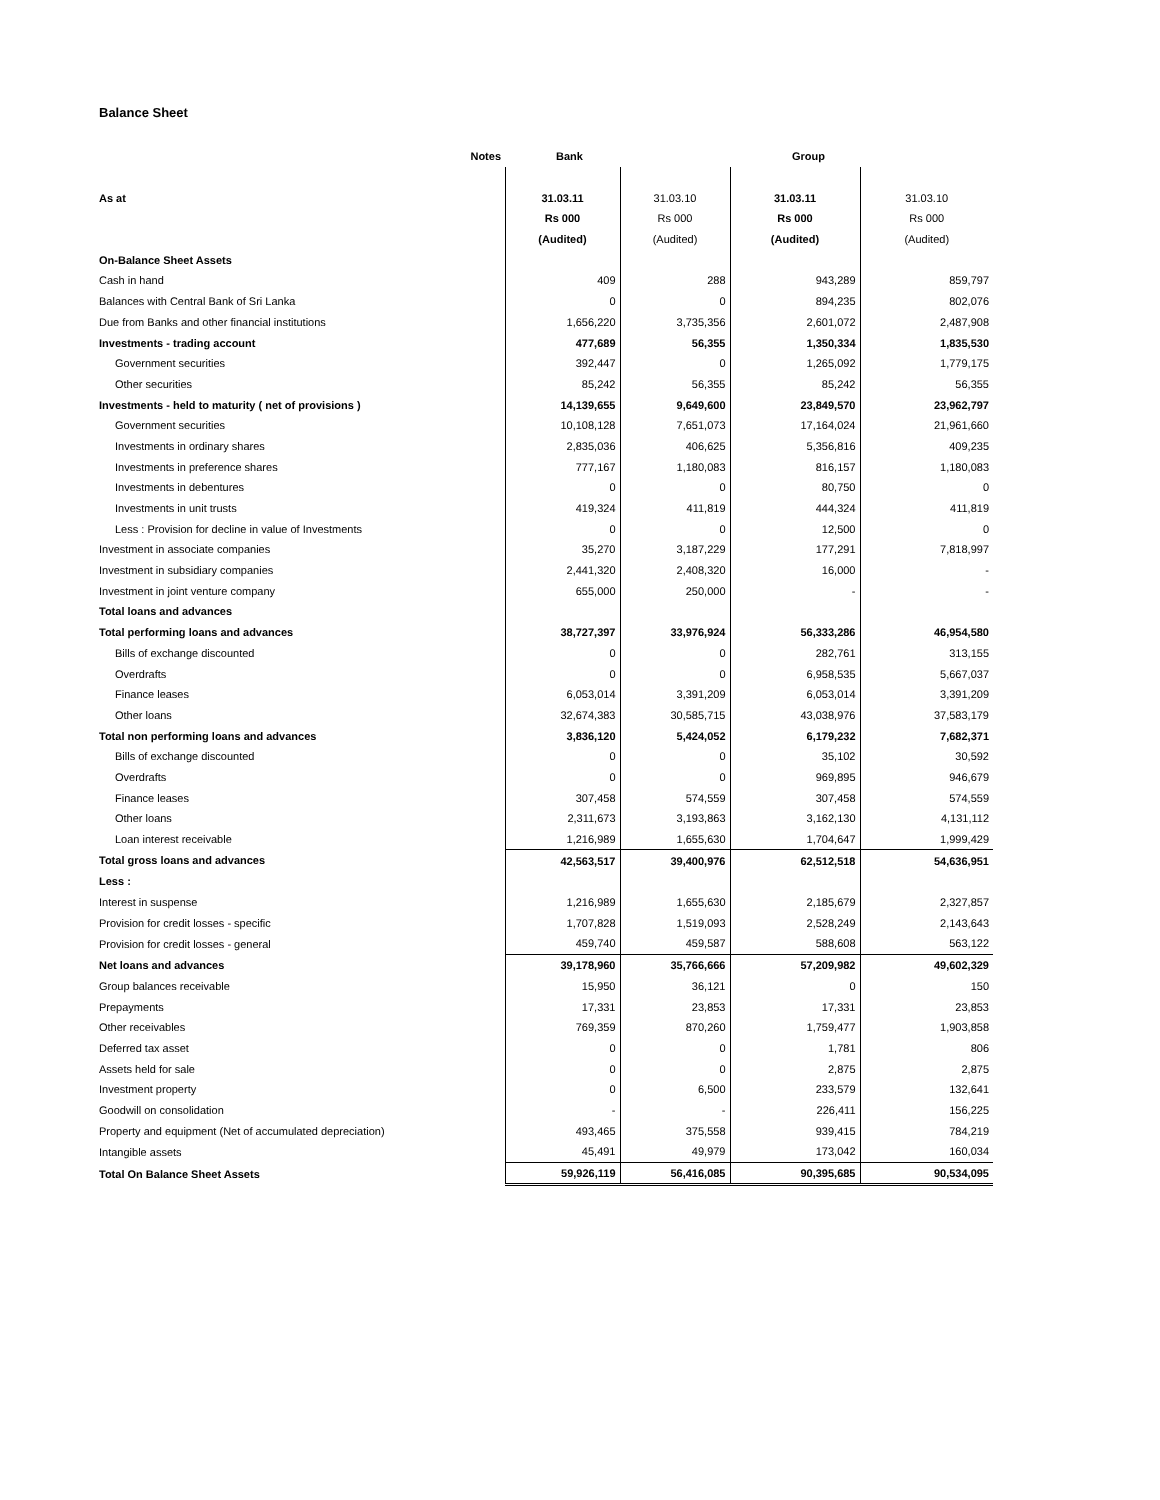Balance Sheet
| | Notes | Bank | | Group | |
| --- | --- | --- | --- | --- | --- |
| As at | | 31.03.11 | 31.03.10 | 31.03.11 | 31.03.10 |
| | | Rs 000 | Rs 000 | Rs 000 | Rs 000 |
| | | (Audited) | (Audited) | (Audited) | (Audited) |
| On-Balance Sheet Assets | | | | | |
| Cash in hand | | 409 | 288 | 943,289 | 859,797 |
| Balances with Central Bank of Sri Lanka | | 0 | 0 | 894,235 | 802,076 |
| Due from Banks and other financial institutions | | 1,656,220 | 3,735,356 | 2,601,072 | 2,487,908 |
| Investments - trading account | | 477,689 | 56,355 | 1,350,334 | 1,835,530 |
| Government securities | | 392,447 | 0 | 1,265,092 | 1,779,175 |
| Other securities | | 85,242 | 56,355 | 85,242 | 56,355 |
| Investments - held to maturity ( net of provisions ) | | 14,139,655 | 9,649,600 | 23,849,570 | 23,962,797 |
| Government securities | | 10,108,128 | 7,651,073 | 17,164,024 | 21,961,660 |
| Investments in ordinary shares | | 2,835,036 | 406,625 | 5,356,816 | 409,235 |
| Investments in preference shares | | 777,167 | 1,180,083 | 816,157 | 1,180,083 |
| Investments in debentures | | 0 | 0 | 80,750 | 0 |
| Investments in unit trusts | | 419,324 | 411,819 | 444,324 | 411,819 |
| Less : Provision for decline in value of Investments | | 0 | 0 | 12,500 | 0 |
| Investment in associate companies | | 35,270 | 3,187,229 | 177,291 | 7,818,997 |
| Investment in subsidiary companies | | 2,441,320 | 2,408,320 | 16,000 | - |
| Investment in joint venture company | | 655,000 | 250,000 | - | - |
| Total loans and advances | | | | | |
| Total performing loans and advances | | 38,727,397 | 33,976,924 | 56,333,286 | 46,954,580 |
| Bills of exchange discounted | | 0 | 0 | 282,761 | 313,155 |
| Overdrafts | | 0 | 0 | 6,958,535 | 5,667,037 |
| Finance leases | | 6,053,014 | 3,391,209 | 6,053,014 | 3,391,209 |
| Other loans | | 32,674,383 | 30,585,715 | 43,038,976 | 37,583,179 |
| Total non performing loans and advances | | 3,836,120 | 5,424,052 | 6,179,232 | 7,682,371 |
| Bills of exchange discounted | | 0 | 0 | 35,102 | 30,592 |
| Overdrafts | | 0 | 0 | 969,895 | 946,679 |
| Finance leases | | 307,458 | 574,559 | 307,458 | 574,559 |
| Other loans | | 2,311,673 | 3,193,863 | 3,162,130 | 4,131,112 |
| Loan interest receivable | | 1,216,989 | 1,655,630 | 1,704,647 | 1,999,429 |
| Total gross loans and advances | | 42,563,517 | 39,400,976 | 62,512,518 | 54,636,951 |
| Less : | | | | | |
| Interest in suspense | | 1,216,989 | 1,655,630 | 2,185,679 | 2,327,857 |
| Provision for credit losses - specific | | 1,707,828 | 1,519,093 | 2,528,249 | 2,143,643 |
| Provision for credit losses - general | | 459,740 | 459,587 | 588,608 | 563,122 |
| Net loans and advances | | 39,178,960 | 35,766,666 | 57,209,982 | 49,602,329 |
| Group balances receivable | | 15,950 | 36,121 | 0 | 150 |
| Prepayments | | 17,331 | 23,853 | 17,331 | 23,853 |
| Other receivables | | 769,359 | 870,260 | 1,759,477 | 1,903,858 |
| Deferred tax asset | | 0 | 0 | 1,781 | 806 |
| Assets held for sale | | 0 | 0 | 2,875 | 2,875 |
| Investment property | | 0 | 6,500 | 233,579 | 132,641 |
| Goodwill on consolidation | | - | - | 226,411 | 156,225 |
| Property and equipment (Net of accumulated depreciation) | | 493,465 | 375,558 | 939,415 | 784,219 |
| Intangible assets | | 45,491 | 49,979 | 173,042 | 160,034 |
| Total On Balance Sheet Assets | | 59,926,119 | 56,416,085 | 90,395,685 | 90,534,095 |